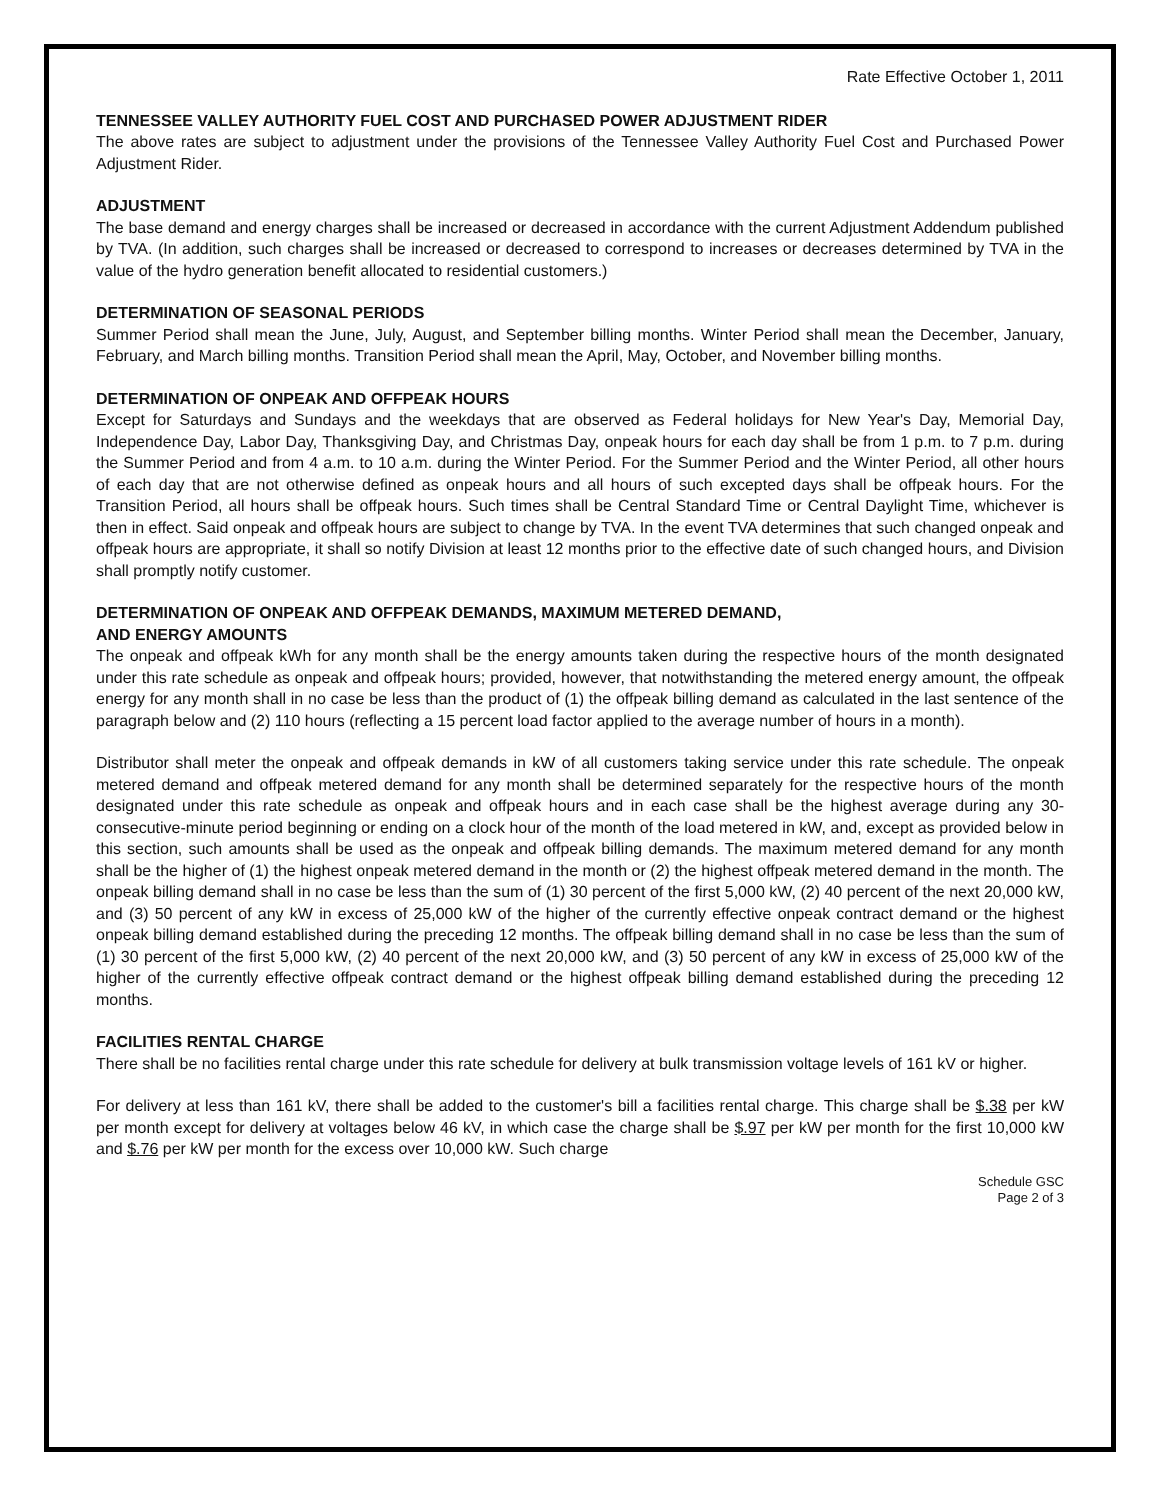Rate Effective October 1, 2011
TENNESSEE VALLEY AUTHORITY FUEL COST AND PURCHASED POWER ADJUSTMENT RIDER
The above rates are subject to adjustment under the provisions of the Tennessee Valley Authority Fuel Cost and Purchased Power Adjustment Rider.
ADJUSTMENT
The base demand and energy charges shall be increased or decreased in accordance with the current Adjustment Addendum published by TVA. (In addition, such charges shall be increased or decreased to correspond to increases or decreases determined by TVA in the value of the hydro generation benefit allocated to residential customers.)
DETERMINATION OF SEASONAL PERIODS
Summer Period shall mean the June, July, August, and September billing months. Winter Period shall mean the December, January, February, and March billing months. Transition Period shall mean the April, May, October, and November billing months.
DETERMINATION OF ONPEAK AND OFFPEAK HOURS
Except for Saturdays and Sundays and the weekdays that are observed as Federal holidays for New Year's Day, Memorial Day, Independence Day, Labor Day, Thanksgiving Day, and Christmas Day, onpeak hours for each day shall be from 1 p.m. to 7 p.m. during the Summer Period and from 4 a.m. to 10 a.m. during the Winter Period. For the Summer Period and the Winter Period, all other hours of each day that are not otherwise defined as onpeak hours and all hours of such excepted days shall be offpeak hours. For the Transition Period, all hours shall be offpeak hours. Such times shall be Central Standard Time or Central Daylight Time, whichever is then in effect. Said onpeak and offpeak hours are subject to change by TVA. In the event TVA determines that such changed onpeak and offpeak hours are appropriate, it shall so notify Division at least 12 months prior to the effective date of such changed hours, and Division shall promptly notify customer.
DETERMINATION OF ONPEAK AND OFFPEAK DEMANDS, MAXIMUM METERED DEMAND,
AND ENERGY AMOUNTS
The onpeak and offpeak kWh for any month shall be the energy amounts taken during the respective hours of the month designated under this rate schedule as onpeak and offpeak hours; provided, however, that notwithstanding the metered energy amount, the offpeak energy for any month shall in no case be less than the product of (1) the offpeak billing demand as calculated in the last sentence of the paragraph below and (2) 110 hours (reflecting a 15 percent load factor applied to the average number of hours in a month).
Distributor shall meter the onpeak and offpeak demands in kW of all customers taking service under this rate schedule. The onpeak metered demand and offpeak metered demand for any month shall be determined separately for the respective hours of the month designated under this rate schedule as onpeak and offpeak hours and in each case shall be the highest average during any 30-consecutive-minute period beginning or ending on a clock hour of the month of the load metered in kW, and, except as provided below in this section, such amounts shall be used as the onpeak and offpeak billing demands. The maximum metered demand for any month shall be the higher of (1) the highest onpeak metered demand in the month or (2) the highest offpeak metered demand in the month. The onpeak billing demand shall in no case be less than the sum of (1) 30 percent of the first 5,000 kW, (2) 40 percent of the next 20,000 kW, and (3) 50 percent of any kW in excess of 25,000 kW of the higher of the currently effective onpeak contract demand or the highest onpeak billing demand established during the preceding 12 months. The offpeak billing demand shall in no case be less than the sum of (1) 30 percent of the first 5,000 kW, (2) 40 percent of the next 20,000 kW, and (3) 50 percent of any kW in excess of 25,000 kW of the higher of the currently effective offpeak contract demand or the highest offpeak billing demand established during the preceding 12 months.
FACILITIES RENTAL CHARGE
There shall be no facilities rental charge under this rate schedule for delivery at bulk transmission voltage levels of 161 kV or higher.
For delivery at less than 161 kV, there shall be added to the customer's bill a facilities rental charge. This charge shall be $.38 per kW per month except for delivery at voltages below 46 kV, in which case the charge shall be $.97 per kW per month for the first 10,000 kW and $.76 per kW per month for the excess over 10,000 kW. Such charge
Schedule GSC
Page 2 of 3